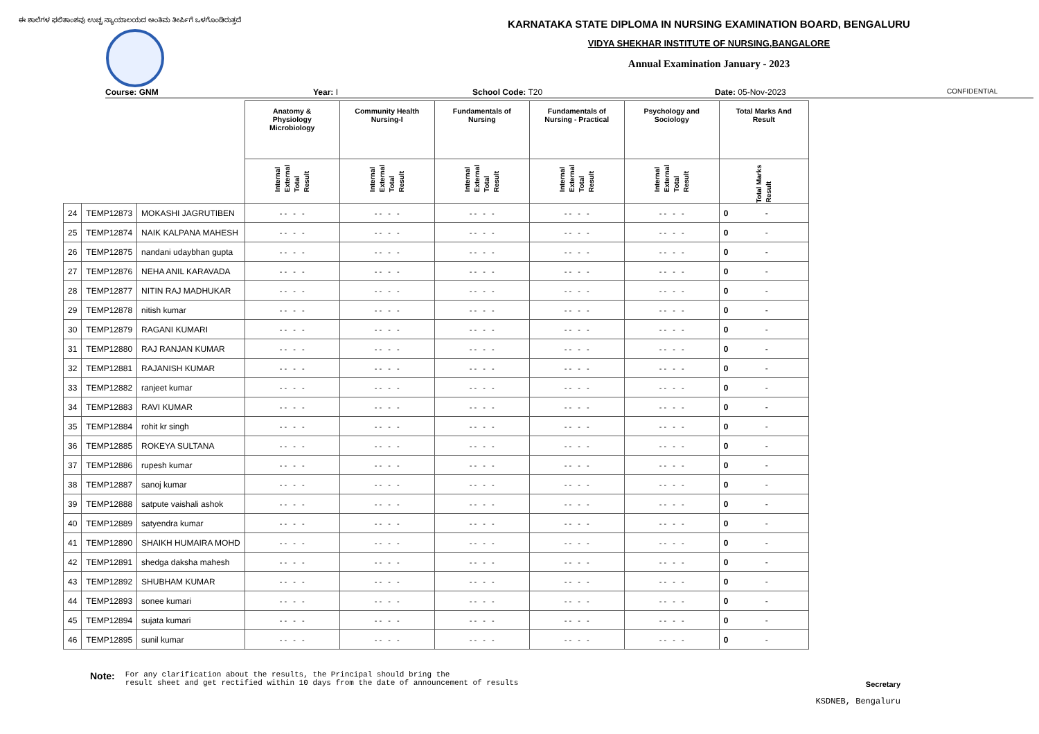ಈ ಶಾಲೆಗಳ ಫಲಿತಾಂಶವು ಉಚ್ಚ ನ್ಯಾಯಾಲಯದ ಅಂತಿಮ ತೀರ್ಪಿಗೆ ಒಳಗೊಂಡಿರುತ್ತದೆ
KARNATAKA STATE DIPLOMA IN NURSING EXAMINATION BOARD, BENGALURU
VIDYA SHEKHAR INSTITUTE OF NURSING,BANGALORE
Annual Examination January - 2023
Course: GNM Year: I School Code: T20 Date: 05-Nov-2023 CONFIDENTIAL
| | | | Anatomy & Physiology Microbiology | Community Health Nursing-I | Fundamentals of Nursing | Fundamentals of Nursing - Practical | Psychology and Sociology | Total Marks And Result |
| --- | --- | --- | --- | --- | --- | --- | --- | --- |
| | | | Internal External Total Result | Internal External Total Result | Internal External Total Result | Internal External Total Result | Internal External Total Result | Total Marks Result |
| 24 | TEMP12873 | MOKASHI JAGRUTIBEN | - - - - | - - - - | - - - - | - - - - | - - - - | 0 - |
| 25 | TEMP12874 | NAIK KALPANA MAHESH | - - - - | - - - - | - - - - | - - - - | - - - - | 0 - |
| 26 | TEMP12875 | nandani udaybhan gupta | - - - - | - - - - | - - - - | - - - - | - - - - | 0 - |
| 27 | TEMP12876 | NEHA ANIL KARAVADA | - - - - | - - - - | - - - - | - - - - | - - - - | 0 - |
| 28 | TEMP12877 | NITIN RAJ MADHUKAR | - - - - | - - - - | - - - - | - - - - | - - - - | 0 - |
| 29 | TEMP12878 | nitish kumar | - - - - | - - - - | - - - - | - - - - | - - - - | 0 - |
| 30 | TEMP12879 | RAGANI KUMARI | - - - - | - - - - | - - - - | - - - - | - - - - | 0 - |
| 31 | TEMP12880 | RAJ RANJAN KUMAR | - - - - | - - - - | - - - - | - - - - | - - - - | 0 - |
| 32 | TEMP12881 | RAJANISH KUMAR | - - - - | - - - - | - - - - | - - - - | - - - - | 0 - |
| 33 | TEMP12882 | ranjeet kumar | - - - - | - - - - | - - - - | - - - - | - - - - | 0 - |
| 34 | TEMP12883 | RAVI KUMAR | - - - - | - - - - | - - - - | - - - - | - - - - | 0 - |
| 35 | TEMP12884 | rohit kr singh | - - - - | - - - - | - - - - | - - - - | - - - - | 0 - |
| 36 | TEMP12885 | ROKEYA SULTANA | - - - - | - - - - | - - - - | - - - - | - - - - | 0 - |
| 37 | TEMP12886 | rupesh kumar | - - - - | - - - - | - - - - | - - - - | - - - - | 0 - |
| 38 | TEMP12887 | sanoj kumar | - - - - | - - - - | - - - - | - - - - | - - - - | 0 - |
| 39 | TEMP12888 | satpute vaishali ashok | - - - - | - - - - | - - - - | - - - - | - - - - | 0 - |
| 40 | TEMP12889 | satyendra kumar | - - - - | - - - - | - - - - | - - - - | - - - - | 0 - |
| 41 | TEMP12890 | SHAIKH HUMAIRA MOHD | - - - - | - - - - | - - - - | - - - - | - - - - | 0 - |
| 42 | TEMP12891 | shedga daksha mahesh | - - - - | - - - - | - - - - | - - - - | - - - - | 0 - |
| 43 | TEMP12892 | SHUBHAM KUMAR | - - - - | - - - - | - - - - | - - - - | - - - - | 0 - |
| 44 | TEMP12893 | sonee kumari | - - - - | - - - - | - - - - | - - - - | - - - - | 0 - |
| 45 | TEMP12894 | sujata kumari | - - - - | - - - - | - - - - | - - - - | - - - - | 0 - |
| 46 | TEMP12895 | sunil kumar | - - - - | - - - - | - - - - | - - - - | - - - - | 0 - |
Note:
For any clarification about the results, the Principal should bring the
result sheet and get rectified within 10 days from the date of announcement of results
Secretary
KSDNEB, Bengaluru